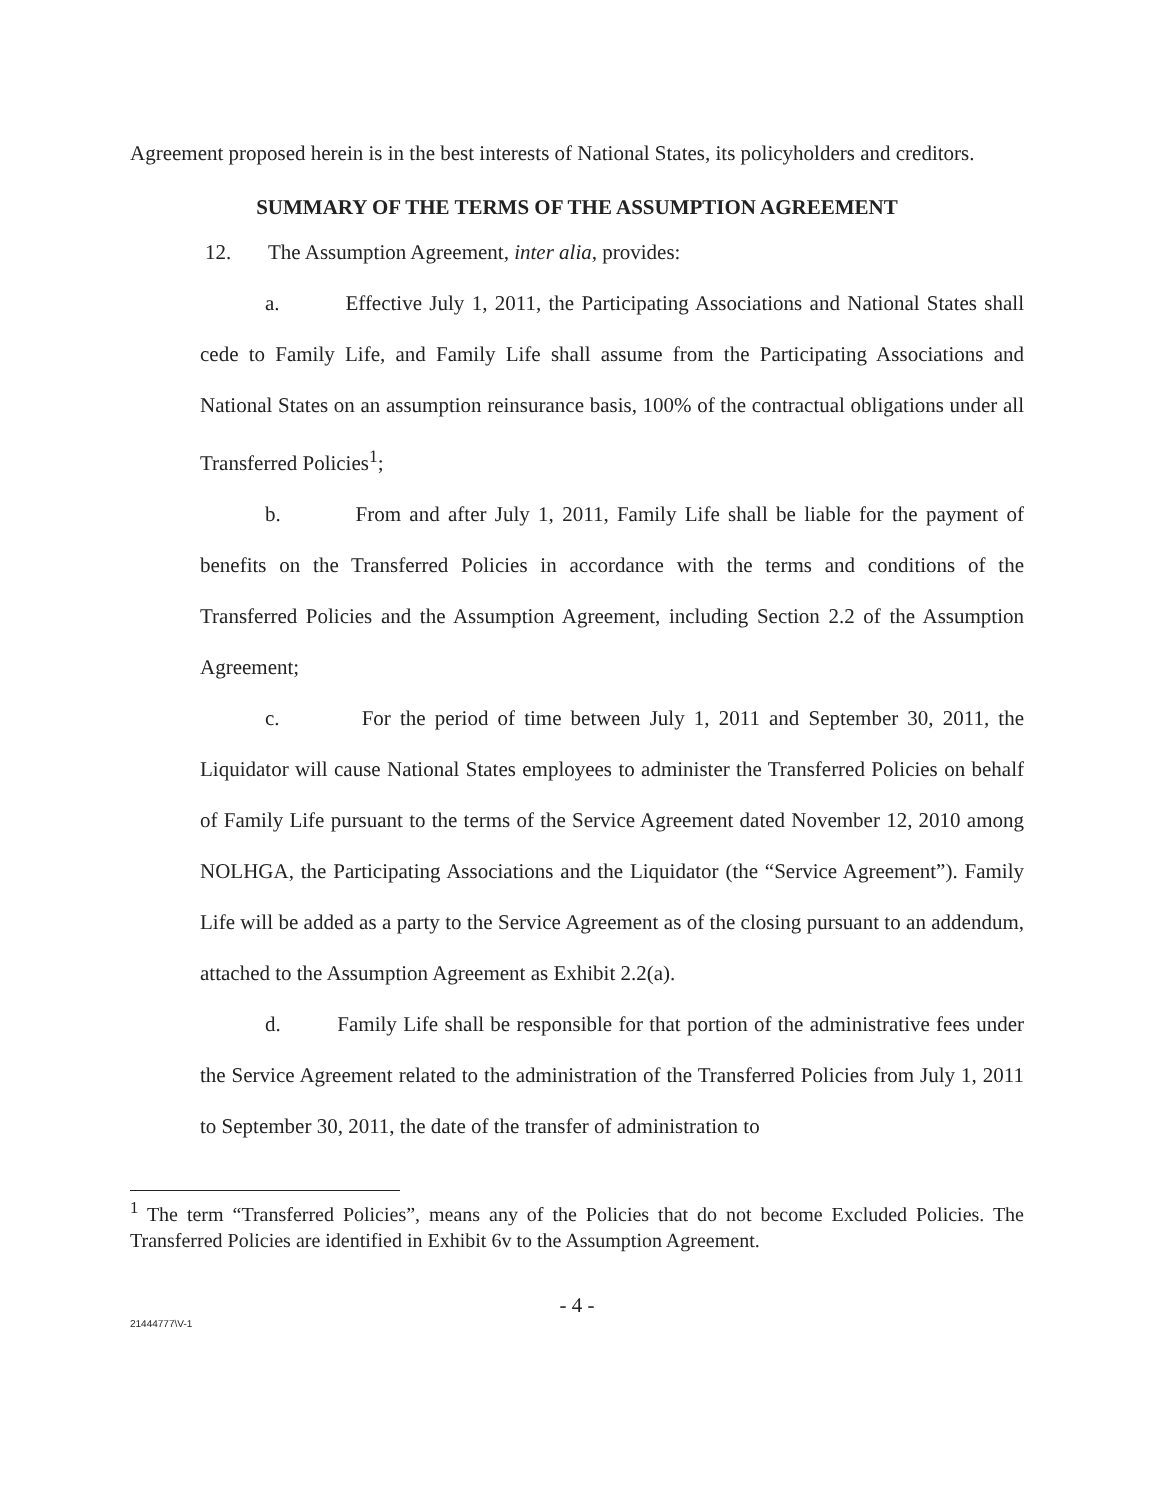Agreement proposed herein is in the best interests of National States, its policyholders and creditors.
SUMMARY OF THE TERMS OF THE ASSUMPTION AGREEMENT
12. The Assumption Agreement, inter alia, provides:
a. Effective July 1, 2011, the Participating Associations and National States shall cede to Family Life, and Family Life shall assume from the Participating Associations and National States on an assumption reinsurance basis, 100% of the contractual obligations under all Transferred Policies<sup>1</sup>;
b. From and after July 1, 2011, Family Life shall be liable for the payment of benefits on the Transferred Policies in accordance with the terms and conditions of the Transferred Policies and the Assumption Agreement, including Section 2.2 of the Assumption Agreement;
c. For the period of time between July 1, 2011 and September 30, 2011, the Liquidator will cause National States employees to administer the Transferred Policies on behalf of Family Life pursuant to the terms of the Service Agreement dated November 12, 2010 among NOLHGA, the Participating Associations and the Liquidator (the “Service Agreement”). Family Life will be added as a party to the Service Agreement as of the closing pursuant to an addendum, attached to the Assumption Agreement as Exhibit 2.2(a).
d. Family Life shall be responsible for that portion of the administrative fees under the Service Agreement related to the administration of the Transferred Policies from July 1, 2011 to September 30, 2011, the date of the transfer of administration to
<sup>1</sup> The term “Transferred Policies”, means any of the Policies that do not become Excluded Policies. The Transferred Policies are identified in Exhibit 6v to the Assumption Agreement.
- 4 -
21444777\V-1